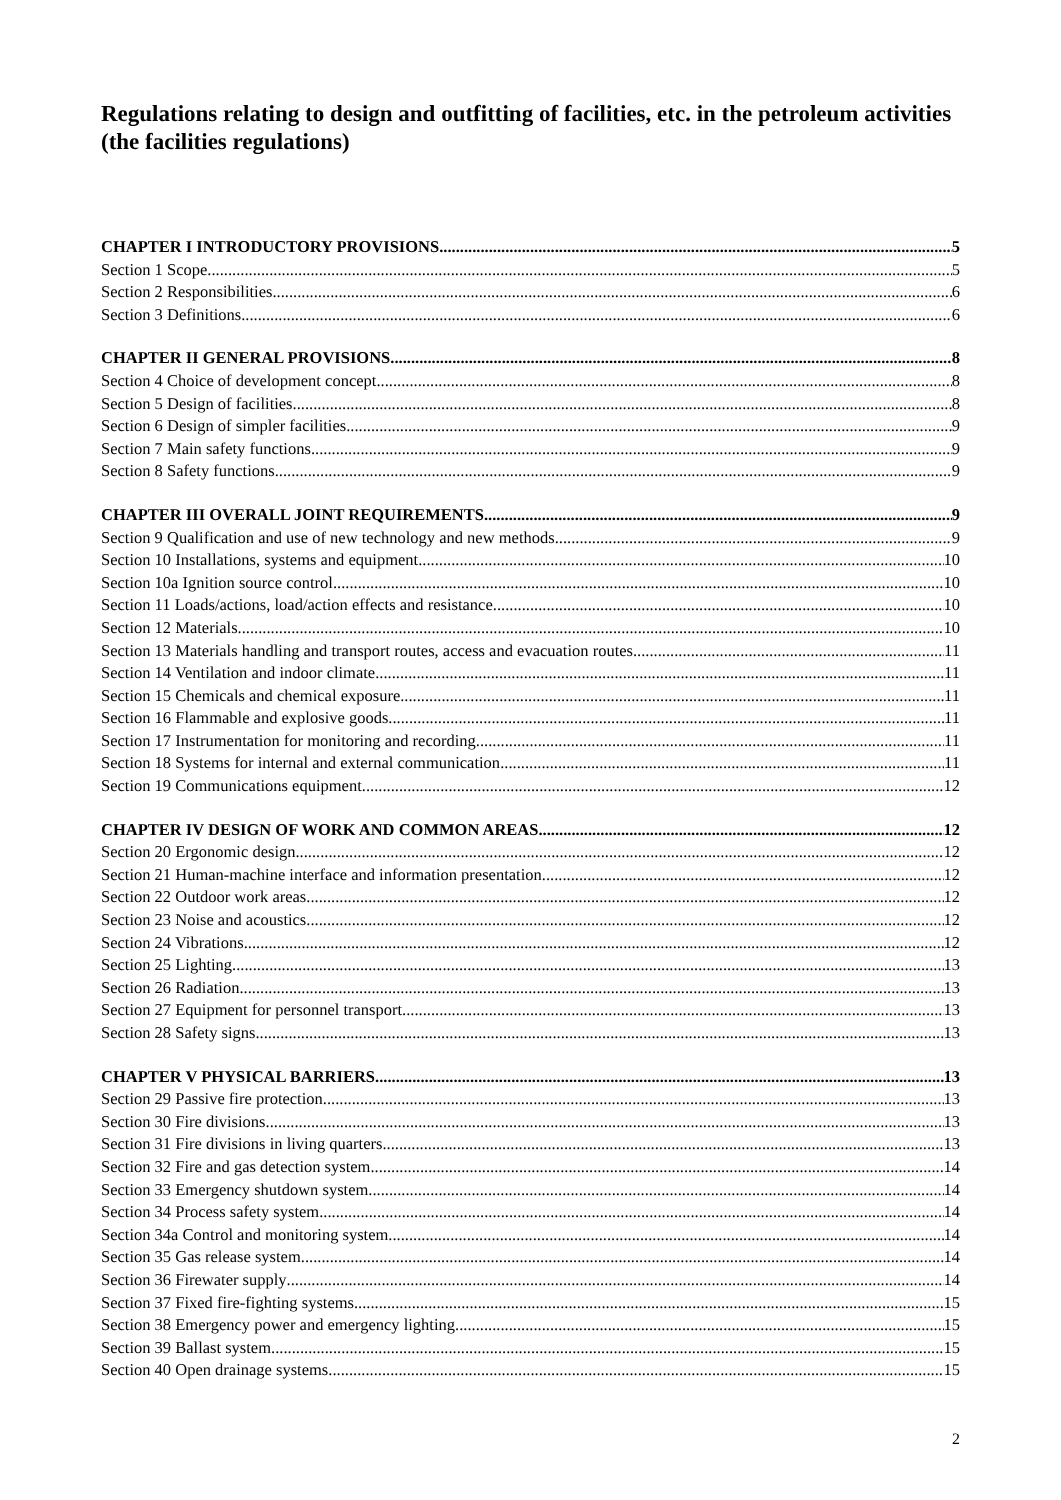Regulations relating to design and outfitting of facilities, etc. in the petroleum activities (the facilities regulations)
CHAPTER I INTRODUCTORY PROVISIONS 5
Section 1 Scope 5
Section 2 Responsibilities 6
Section 3 Definitions 6
CHAPTER II GENERAL PROVISIONS 8
Section 4 Choice of development concept 8
Section 5 Design of facilities 8
Section 6 Design of simpler facilities 9
Section 7 Main safety functions 9
Section 8 Safety functions 9
CHAPTER III OVERALL JOINT REQUIREMENTS 9
Section 9 Qualification and use of new technology and new methods 9
Section 10 Installations, systems and equipment 10
Section 10a Ignition source control 10
Section 11 Loads/actions, load/action effects and resistance 10
Section 12 Materials 10
Section 13 Materials handling and transport routes, access and evacuation routes 11
Section 14 Ventilation and indoor climate 11
Section 15 Chemicals and chemical exposure 11
Section 16 Flammable and explosive goods 11
Section 17 Instrumentation for monitoring and recording 11
Section 18 Systems for internal and external communication 11
Section 19 Communications equipment 12
CHAPTER IV DESIGN OF WORK AND COMMON AREAS 12
Section 20 Ergonomic design 12
Section 21 Human-machine interface and information presentation 12
Section 22 Outdoor work areas 12
Section 23 Noise and acoustics 12
Section 24 Vibrations 12
Section 25 Lighting 13
Section 26 Radiation 13
Section 27 Equipment for personnel transport 13
Section 28 Safety signs 13
CHAPTER V PHYSICAL BARRIERS 13
Section 29 Passive fire protection 13
Section 30 Fire divisions 13
Section 31 Fire divisions in living quarters 13
Section 32 Fire and gas detection system 14
Section 33 Emergency shutdown system 14
Section 34 Process safety system 14
Section 34a Control and monitoring system 14
Section 35 Gas release system 14
Section 36 Firewater supply 14
Section 37 Fixed fire-fighting systems 15
Section 38 Emergency power and emergency lighting 15
Section 39 Ballast system 15
Section 40 Open drainage systems 15
2